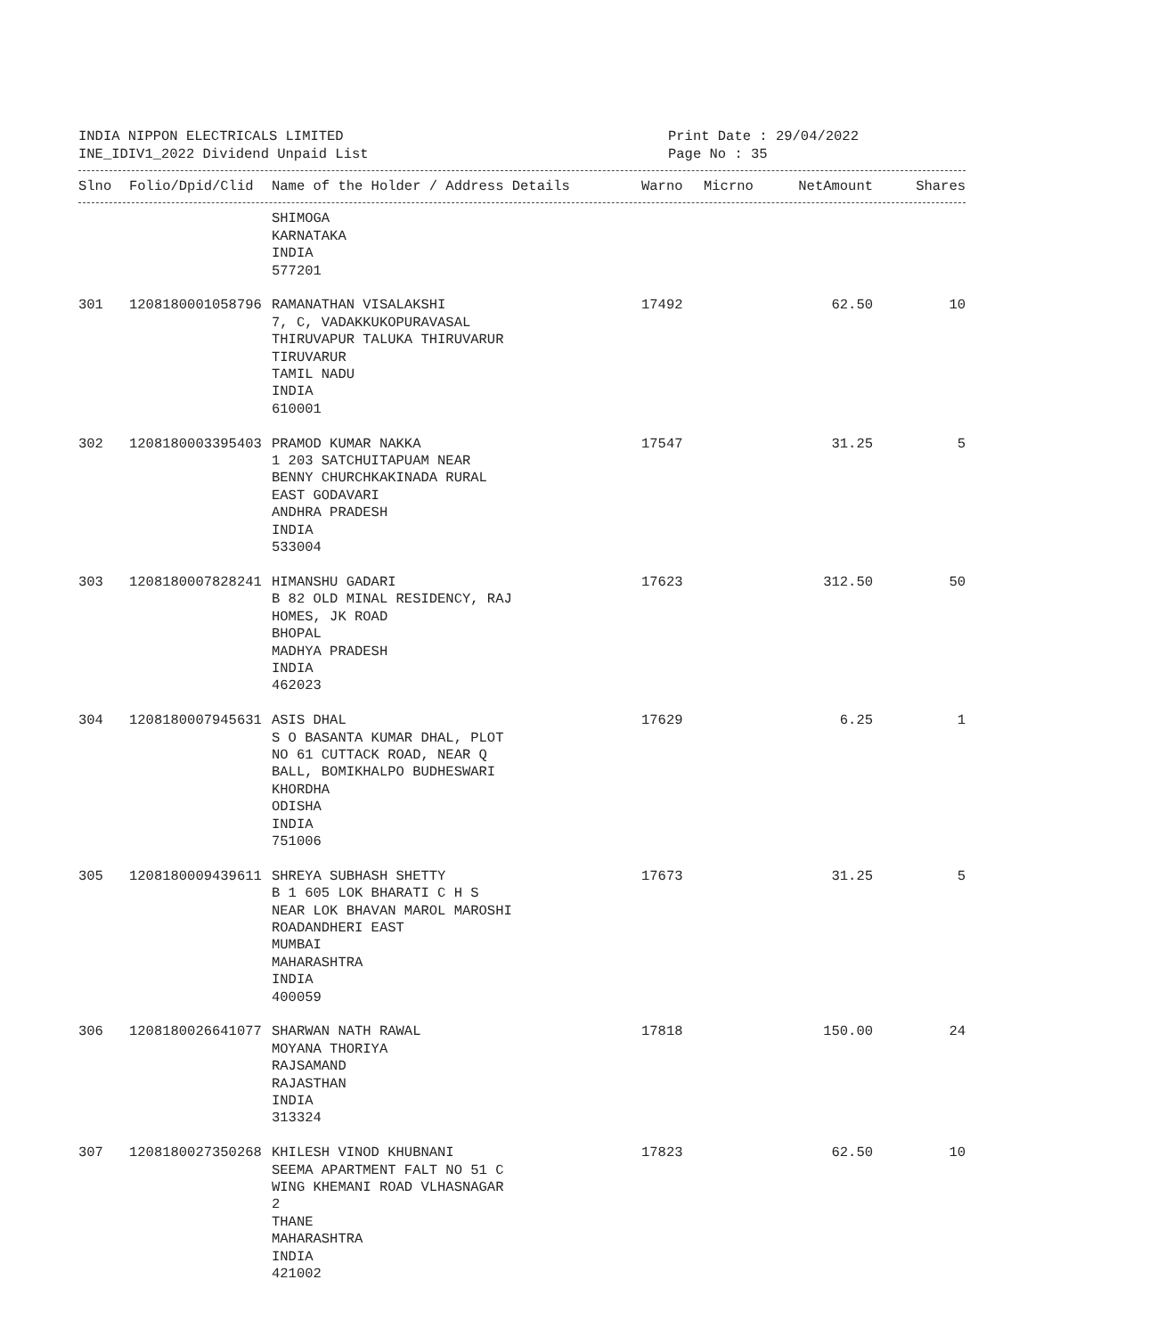INDIA NIPPON ELECTRICALS LIMITED
INE_IDIV1_2022 Dividend Unpaid List
Print Date : 29/04/2022
Page No : 35
| Slno | Folio/Dpid/Clid | Name of the Holder / Address Details | Warno | Micrno | NetAmount | Shares |
| --- | --- | --- | --- | --- | --- | --- |
| | | SHIMOGA KARNATAKA INDIA 577201 | | | | |
| 301 | 1208180001058796 | RAMANATHAN VISALAKSHI 7, C, VADAKKUKOPURAVASAL THIRUVAPUR TALUKA THIRUVARUR TIRUVARUR TAMIL NADU INDIA 610001 | 17492 | | 62.50 | 10 |
| 302 | 1208180003395403 | PRAMOD KUMAR NAKKA 1 203 SATCHUITAPUAM NEAR BENNY CHURCHKAKINADA RURAL EAST GODAVARI ANDHRA PRADESH INDIA 533004 | 17547 | | 31.25 | 5 |
| 303 | 1208180007828241 | HIMANSHU GADARI B 82 OLD MINAL RESIDENCY, RAJ HOMES, JK ROAD BHOPAL MADHYA PRADESH INDIA 462023 | 17623 | | 312.50 | 50 |
| 304 | 1208180007945631 | ASIS DHAL S O BASANTA KUMAR DHAL, PLOT NO 61 CUTTACK ROAD, NEAR Q BALL, BOMIKHALPO BUDHESWARI KHORDHA ODISHA INDIA 751006 | 17629 | | 6.25 | 1 |
| 305 | 1208180009439611 | SHREYA SUBHASH SHETTY B 1 605 LOK BHARATI C H S NEAR LOK BHAVAN MAROL MAROSHI ROADANDHERI EAST MUMBAI MAHARASHTRA INDIA 400059 | 17673 | | 31.25 | 5 |
| 306 | 1208180026641077 | SHARWAN NATH RAWAL MOYANA THORIYA RAJSAMAND RAJASTHAN INDIA 313324 | 17818 | | 150.00 | 24 |
| 307 | 1208180027350268 | KHILESH VINOD KHUBNANI SEEMA APARTMENT FALT NO 51 C WING KHEMANI ROAD VLHASNAGAR 2 THANE MAHARASHTRA INDIA 421002 | 17823 | | 62.50 | 10 |